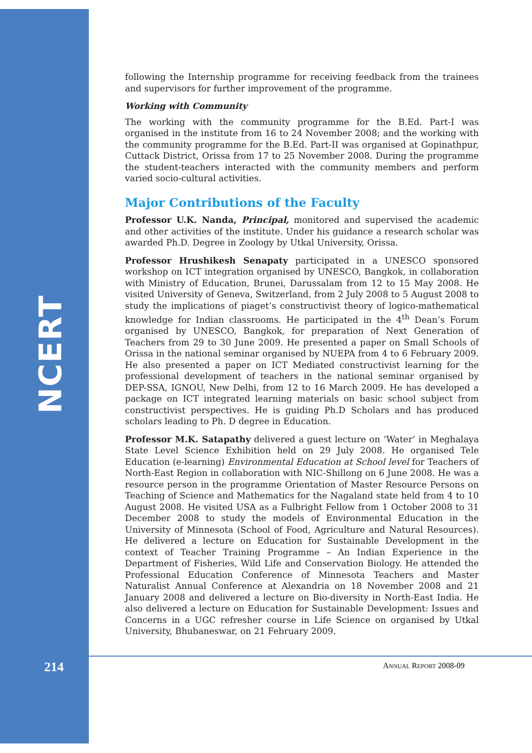NCERT
following the Internship programme for receiving feedback from the trainees and supervisors for further improvement of the programme.
Working with Community
The working with the community programme for the B.Ed. Part-I was organised in the institute from 16 to 24 November 2008; and the working with the community programme for the B.Ed. Part-II was organised at Gopinathpur, Cuttack District, Orissa from 17 to 25 November 2008. During the programme the student-teachers interacted with the community members and perform varied socio-cultural activities.
Major Contributions of the Faculty
Professor U.K. Nanda, Principal, monitored and supervised the academic and other activities of the institute. Under his guidance a research scholar was awarded Ph.D. Degree in Zoology by Utkal University, Orissa.
Professor Hrushikesh Senapaty participated in a UNESCO sponsored workshop on ICT integration organised by UNESCO, Bangkok, in collaboration with Ministry of Education, Brunei, Darussalam from 12 to 15 May 2008. He visited University of Geneva, Switzerland, from 2 July 2008 to 5 August 2008 to study the implications of piaget’s constructivist theory of logico-mathematical knowledge for Indian classrooms. He participated in the 4<sup>th</sup> Dean’s Forum organised by UNESCO, Bangkok, for preparation of Next Generation of Teachers from 29 to 30 June 2009. He presented a paper on Small Schools of Orissa in the national seminar organised by NUEPA from 4 to 6 February 2009. He also presented a paper on ICT Mediated constructivist learning for the professional development of teachers in the national seminar organised by DEP-SSA, IGNOU, New Delhi, from 12 to 16 March 2009. He has developed a package on ICT integrated learning materials on basic school subject from constructivist perspectives. He is guiding Ph.D Scholars and has produced scholars leading to Ph. D degree in Education.
Professor M.K. Satapathy delivered a guest lecture on ‘Water’ in Meghalaya State Level Science Exhibition held on 29 July 2008. He organised Tele Education (e-learning) Environmental Education at School level for Teachers of North-East Region in collaboration with NIC-Shillong on 6 June 2008. He was a resource person in the programme Orientation of Master Resource Persons on Teaching of Science and Mathematics for the Nagaland state held from 4 to 10 August 2008. He visited USA as a Fulbright Fellow from 1 October 2008 to 31 December 2008 to study the models of Environmental Education in the University of Minnesota (School of Food, Agriculture and Natural Resources). He delivered a lecture on Education for Sustainable Development in the context of Teacher Training Programme – An Indian Experience in the Department of Fisheries, Wild Life and Conservation Biology. He attended the Professional Education Conference of Minnesota Teachers and Master Naturalist Annual Conference at Alexandria on 18 November 2008 and 21 January 2008 and delivered a lecture on Bio-diversity in North-East India. He also delivered a lecture on Education for Sustainable Development: Issues and Concerns in a UGC refresher course in Life Science on organised by Utkal University, Bhubaneswar, on 21 February 2009.
214 ANNUAL REPORT 2008-09